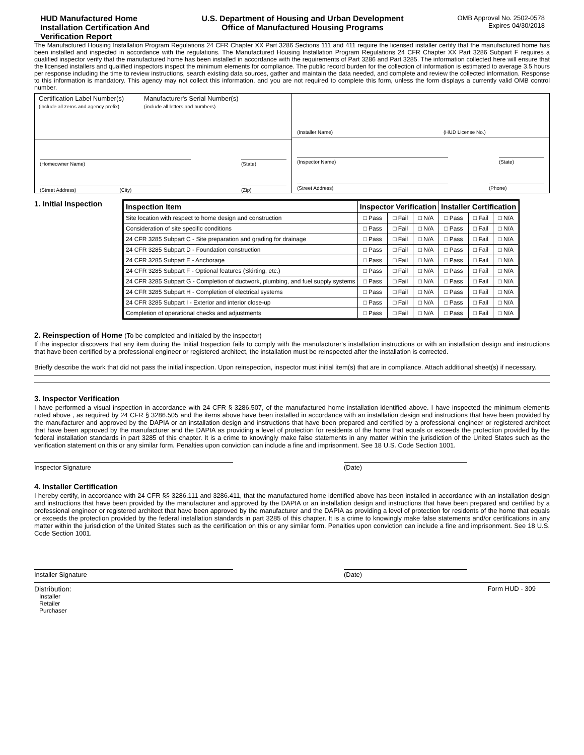HUD Manufactured Home Installation Certification And Verification Report
U.S. Department of Housing and Urban Development
Office of Manufactured Housing Programs
OMB Approval No. 2502-0578
Expires 04/30/2018
The Manufactured Housing Installation Program Regulations 24 CFR Chapter XX Part 3286 Sections 111 and 411 require the licensed installer certify that the manufactured home has been installed and inspected in accordance with the regulations. The Manufactured Housing Installation Program Regulations 24 CFR Chapter XX Part 3286 Subpart F requires a qualified inspector verify that the manufactured home has been installed in accordance with the requirements of Part 3286 and Part 3285. The information collected here will ensure that the licensed installers and qualified inspectors inspect the minimum elements for compliance. The public record burden for the collection of information is estimated to average 3.5 hours per response including the time to review instructions, search existing data sources, gather and maintain the data needed, and complete and review the collected information. Response to this information is mandatory. This agency may not collect this information, and you are not required to complete this form, unless the form displays a currently valid OMB control number.
Certification Label Number(s)
(include all zeros and agency prefix)
Manufacturer's Serial Number(s)
(include all letters and numbers)
(Homeowner Name) (State)
(Street Address) (City) (Zip)
(Installer Name) (HUD License No.)
(Inspector Name) (State)
(Street Address) (Phone)
1. Initial Inspection
| Inspection Item | Inspector Verification | | | Installer Certification | | |
| --- | --- | --- | --- | --- | --- | --- |
| Site location with respect to home design and construction | □ Pass | □ Fail | □ N/A | □ Pass | □ Fail | □ N/A |
| Consideration of site specific conditions | □ Pass | □ Fail | □ N/A | □ Pass | □ Fail | □ N/A |
| 24 CFR 3285 Subpart C - Site preparation and grading for drainage | □ Pass | □ Fail | □ N/A | □ Pass | □ Fail | □ N/A |
| 24 CFR 3285 Subpart D - Foundation construction | □ Pass | □ Fail | □ N/A | □ Pass | □ Fail | □ N/A |
| 24 CFR 3285 Subpart E - Anchorage | □ Pass | □ Fail | □ N/A | □ Pass | □ Fail | □ N/A |
| 24 CFR 3285 Subpart F - Optional features (Skirting, etc.) | □ Pass | □ Fail | □ N/A | □ Pass | □ Fail | □ N/A |
| 24 CFR 3285 Subpart G - Completion of ductwork, plumbing, and fuel supply systems | □ Pass | □ Fail | □ N/A | □ Pass | □ Fail | □ N/A |
| 24 CFR 3285 Subpart H - Completion of electrical systems | □ Pass | □ Fail | □ N/A | □ Pass | □ Fail | □ N/A |
| 24 CFR 3285 Subpart I - Exterior and interior close-up | □ Pass | □ Fail | □ N/A | □ Pass | □ Fail | □ N/A |
| Completion of operational checks and adjustments | □ Pass | □ Fail | □ N/A | □ Pass | □ Fail | □ N/A |
2. Reinspection of Home (To be completed and initialed by the inspector)
If the inspector discovers that any item during the Initial Inspection fails to comply with the manufacturer's installation instructions or with an installation design and instructions that have been certified by a professional engineer or registered architect, the installation must be reinspected after the installation is corrected.
Briefly describe the work that did not pass the initial inspection. Upon reinspection, inspector must initial item(s) that are in compliance. Attach additional sheet(s) if necessary.
3. Inspector Verification
I have performed a visual inspection in accordance with 24 CFR § 3286.507, of the manufactured home installation identified above. I have inspected the minimum elements noted above , as required by 24 CFR § 3286.505 and the items above have been installed in accordance with an installation design and instructions that have been provided by the manufacturer and approved by the DAPIA or an installation design and instructions that have been prepared and certified by a professional engineer or registered architect that have been approved by the manufacturer and the DAPIA as providing a level of protection for residents of the home that equals or exceeds the protection provided by the federal installation standards in part 3285 of this chapter. It is a crime to knowingly make false statements in any matter within the jurisdiction of the United States such as the verification statement on this or any similar form. Penalties upon conviction can include a fine and imprisonment. See 18 U.S. Code Section 1001.
Inspector Signature (Date)
4. Installer Certification
I hereby certify, in accordance with 24 CFR §§ 3286.111 and 3286.411, that the manufactured home identified above has been installed in accordance with an installation design and instructions that have been provided by the manufacturer and approved by the DAPIA or an installation design and instructions that have been prepared and certified by a professional engineer or registered architect that have been approved by the manufacturer and the DAPIA as providing a level of protection for residents of the home that equals or exceeds the protection provided by the federal installation standards in part 3285 of this chapter. It is a crime to knowingly make false statements and/or certifications in any matter within the jurisdiction of the United States such as the certification on this or any similar form. Penalties upon conviction can include a fine and imprisonment. See 18 U.S. Code Section 1001.
Installer Signature (Date)
Distribution:
Installer
Retailer
Purchaser
Form HUD - 309